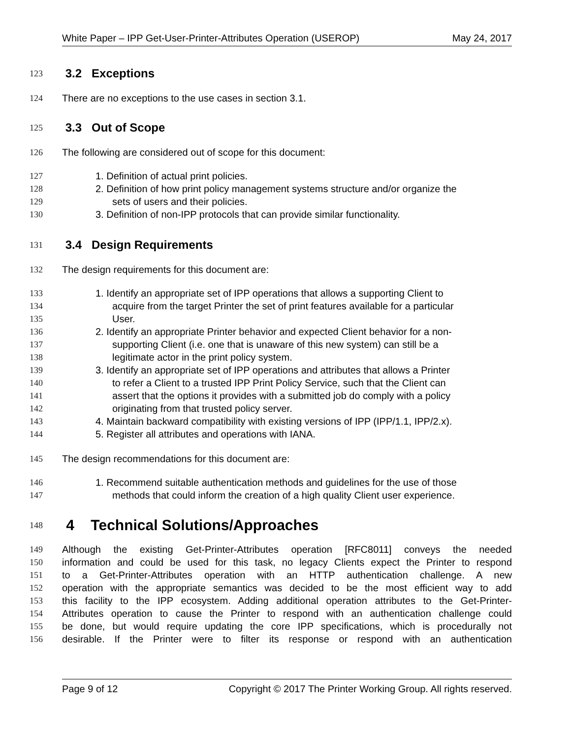White Paper – IPP Get-User-Printer-Attributes Operation (USEROP) May 24, 2017
123 3.2 Exceptions
124 There are no exceptions to the use cases in section 3.1.
125 3.3 Out of Scope
126 The following are considered out of scope for this document:
127 1. Definition of actual print policies.
128 2. Definition of how print policy management systems structure and/or organize the
129 sets of users and their policies.
130 3. Definition of non-IPP protocols that can provide similar functionality.
131 3.4 Design Requirements
132 The design requirements for this document are:
133 1. Identify an appropriate set of IPP operations that allows a supporting Client to
134 acquire from the target Printer the set of print features available for a particular
135 User.
136 2. Identify an appropriate Printer behavior and expected Client behavior for a non-
137 supporting Client (i.e. one that is unaware of this new system) can still be a
138 legitimate actor in the print policy system.
139 3. Identify an appropriate set of IPP operations and attributes that allows a Printer
140 to refer a Client to a trusted IPP Print Policy Service, such that the Client can
141 assert that the options it provides with a submitted job do comply with a policy
142 originating from that trusted policy server.
143 4. Maintain backward compatibility with existing versions of IPP (IPP/1.1, IPP/2.x).
144 5. Register all attributes and operations with IANA.
145 The design recommendations for this document are:
146 1. Recommend suitable authentication methods and guidelines for the use of those
147 methods that could inform the creation of a high quality Client user experience.
148 4 Technical Solutions/Approaches
149 Although the existing Get-Printer-Attributes operation [RFC8011] conveys the needed
150 information and could be used for this task, no legacy Clients expect the Printer to respond
151 to a Get-Printer-Attributes operation with an HTTP authentication challenge. A new
152 operation with the appropriate semantics was decided to be the most efficient way to add
153 this facility to the IPP ecosystem. Adding additional operation attributes to the Get-Printer-
154 Attributes operation to cause the Printer to respond with an authentication challenge could
155 be done, but would require updating the core IPP specifications, which is procedurally not
156 desirable. If the Printer were to filter its response or respond with an authentication
Page 9 of 12 Copyright © 2017 The Printer Working Group. All rights reserved.